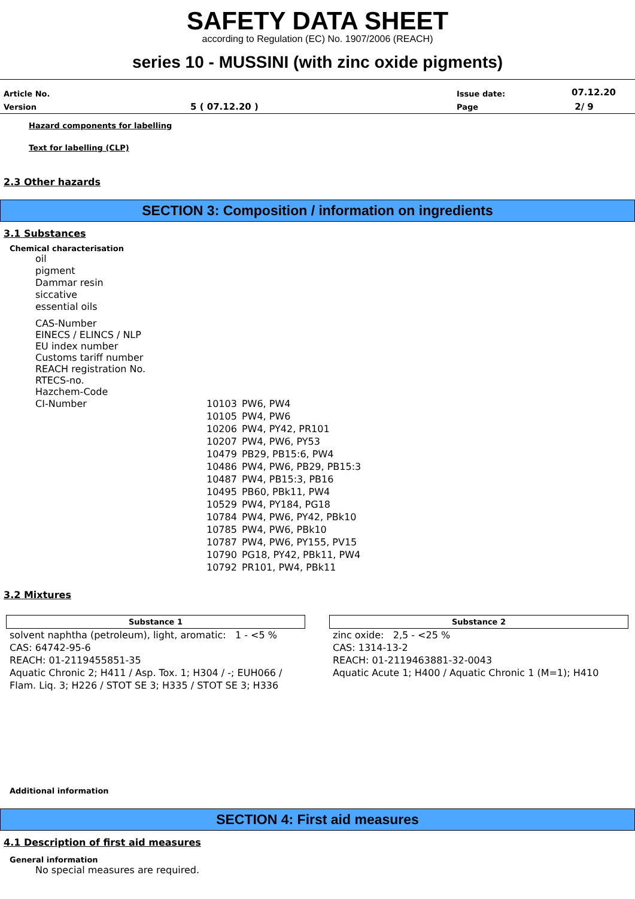SAFETY DATA SHEET
according to Regulation (EC) No. 1907/2006 (REACH)
series 10 - MUSSINI (with zinc oxide pigments)
| Article No. | | Issue date: | 07.12.20 |
| Version | 5 ( 07.12.20 ) | Page | 2/ 9 |
Hazard components for labelling
Text for labelling (CLP)
2.3 Other hazards
SECTION 3: Composition / information on ingredients
3.1 Substances
Chemical characterisation
oil
pigment
Dammar resin
siccative
essential oils
CAS-Number
EINECS / ELINCS / NLP
EU index number
Customs tariff number
REACH registration No.
RTECS-no.
Hazchem-Code
| CI-Number | 10103 | PW6, PW4 |
| | 10105 | PW4, PW6 |
| | 10206 | PW4, PY42, PR101 |
| | 10207 | PW4, PW6, PY53 |
| | 10479 | PB29, PB15:6, PW4 |
| | 10486 | PW4, PW6, PB29, PB15:3 |
| | 10487 | PW4, PB15:3, PB16 |
| | 10495 | PB60, PBk11, PW4 |
| | 10529 | PW4, PY184, PG18 |
| | 10784 | PW4, PW6, PY42, PBk10 |
| | 10785 | PW4, PW6, PBk10 |
| | 10787 | PW4, PW6, PY155, PV15 |
| | 10790 | PG18, PY42, PBk11, PW4 |
| | 10792 | PR101, PW4, PBk11 |
3.2 Mixtures
Substance 1
solvent naphtha (petroleum), light, aromatic: 1 - <5 %
CAS: 64742-95-6
REACH: 01-2119455851-35
Aquatic Chronic 2; H411 / Asp. Tox. 1; H304 / -; EUH066 / Flam. Liq. 3; H226 / STOT SE 3; H335 / STOT SE 3; H336
Substance 2
zinc oxide: 2,5 - <25 %
CAS: 1314-13-2
REACH: 01-2119463881-32-0043
Aquatic Acute 1; H400 / Aquatic Chronic 1 (M=1); H410
Additional information
SECTION 4: First aid measures
4.1 Description of first aid measures
General information
No special measures are required.